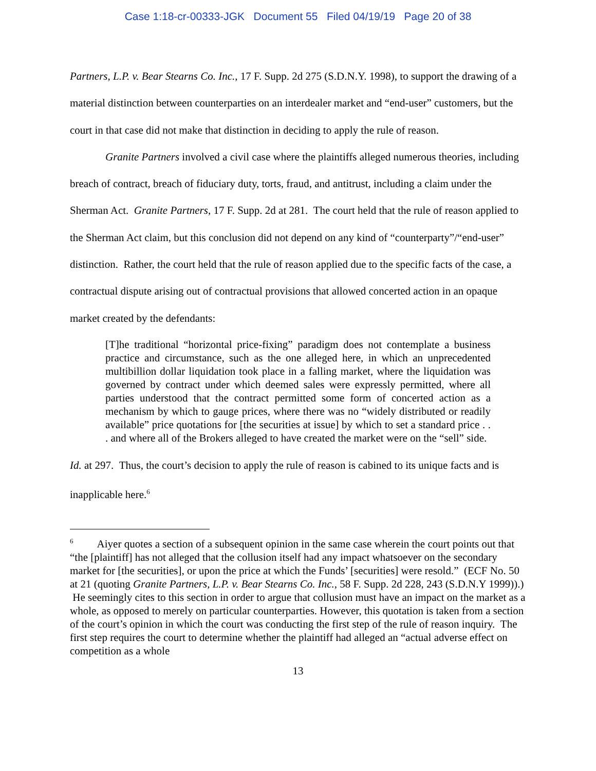Case 1:18-cr-00333-JGK Document 55 Filed 04/19/19 Page 20 of 38
Partners, L.P. v. Bear Stearns Co. Inc., 17 F. Supp. 2d 275 (S.D.N.Y. 1998), to support the drawing of a material distinction between counterparties on an interdealer market and “end-user” customers, but the court in that case did not make that distinction in deciding to apply the rule of reason.
Granite Partners involved a civil case where the plaintiffs alleged numerous theories, including breach of contract, breach of fiduciary duty, torts, fraud, and antitrust, including a claim under the Sherman Act. Granite Partners, 17 F. Supp. 2d at 281. The court held that the rule of reason applied to the Sherman Act claim, but this conclusion did not depend on any kind of “counterparty”/“end-user” distinction. Rather, the court held that the rule of reason applied due to the specific facts of the case, a contractual dispute arising out of contractual provisions that allowed concerted action in an opaque market created by the defendants:
[T]he traditional “horizontal price-fixing” paradigm does not contemplate a business practice and circumstance, such as the one alleged here, in which an unprecedented multibillion dollar liquidation took place in a falling market, where the liquidation was governed by contract under which deemed sales were expressly permitted, where all parties understood that the contract permitted some form of concerted action as a mechanism by which to gauge prices, where there was no “widely distributed or readily available” price quotations for [the securities at issue] by which to set a standard price . . . and where all of the Brokers alleged to have created the market were on the “sell” side.
Id. at 297. Thus, the court’s decision to apply the rule of reason is cabined to its unique facts and is inapplicable here.<sup>6</sup>
<sup>6</sup> Aiyer quotes a section of a subsequent opinion in the same case wherein the court points out that “the [plaintiff] has not alleged that the collusion itself had any impact whatsoever on the secondary market for [the securities], or upon the price at which the Funds’ [securities] were resold.” (ECF No. 50 at 21 (quoting Granite Partners, L.P. v. Bear Stearns Co. Inc., 58 F. Supp. 2d 228, 243 (S.D.N.Y 1999)).) He seemingly cites to this section in order to argue that collusion must have an impact on the market as a whole, as opposed to merely on particular counterparties. However, this quotation is taken from a section of the court’s opinion in which the court was conducting the first step of the rule of reason inquiry. The first step requires the court to determine whether the plaintiff had alleged an “actual adverse effect on competition as a whole
13